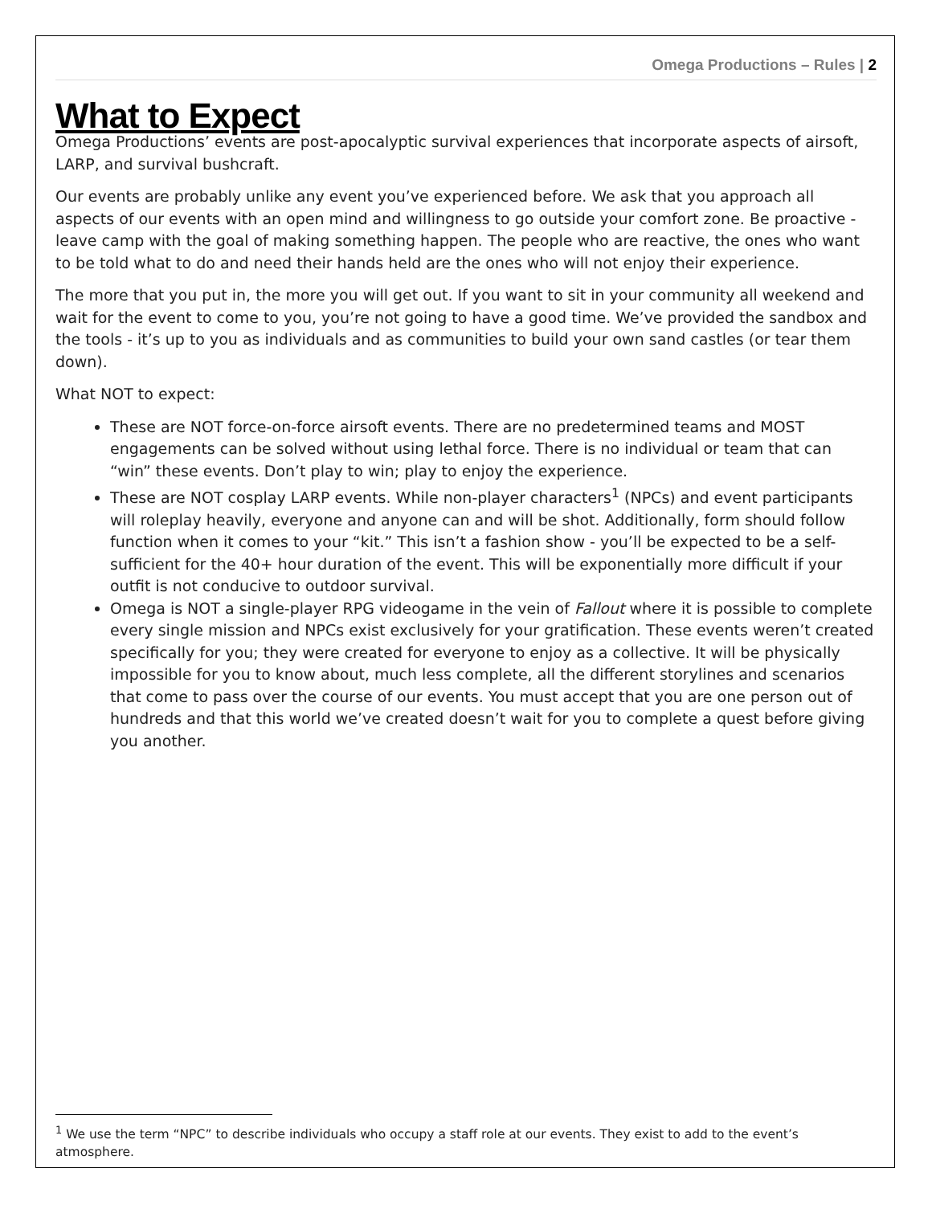Omega Productions – Rules | 2
What to Expect
Omega Productions’ events are post-apocalyptic survival experiences that incorporate aspects of airsoft, LARP, and survival bushcraft.
Our events are probably unlike any event you’ve experienced before. We ask that you approach all aspects of our events with an open mind and willingness to go outside your comfort zone. Be proactive - leave camp with the goal of making something happen. The people who are reactive, the ones who want to be told what to do and need their hands held are the ones who will not enjoy their experience.
The more that you put in, the more you will get out. If you want to sit in your community all weekend and wait for the event to come to you, you’re not going to have a good time. We’ve provided the sandbox and the tools - it’s up to you as individuals and as communities to build your own sand castles (or tear them down).
What NOT to expect:
These are NOT force-on-force airsoft events. There are no predetermined teams and MOST engagements can be solved without using lethal force. There is no individual or team that can “win” these events. Don’t play to win; play to enjoy the experience.
These are NOT cosplay LARP events. While non-player characters<sup>1</sup> (NPCs) and event participants will roleplay heavily, everyone and anyone can and will be shot. Additionally, form should follow function when it comes to your “kit.” This isn’t a fashion show - you’ll be expected to be a self-sufficient for the 40+ hour duration of the event. This will be exponentially more difficult if your outfit is not conducive to outdoor survival.
Omega is NOT a single-player RPG videogame in the vein of Fallout where it is possible to complete every single mission and NPCs exist exclusively for your gratification. These events weren’t created specifically for you; they were created for everyone to enjoy as a collective. It will be physically impossible for you to know about, much less complete, all the different storylines and scenarios that come to pass over the course of our events. You must accept that you are one person out of hundreds and that this world we’ve created doesn’t wait for you to complete a quest before giving you another.
<sup>1</sup> We use the term “NPC” to describe individuals who occupy a staff role at our events. They exist to add to the event’s atmosphere.